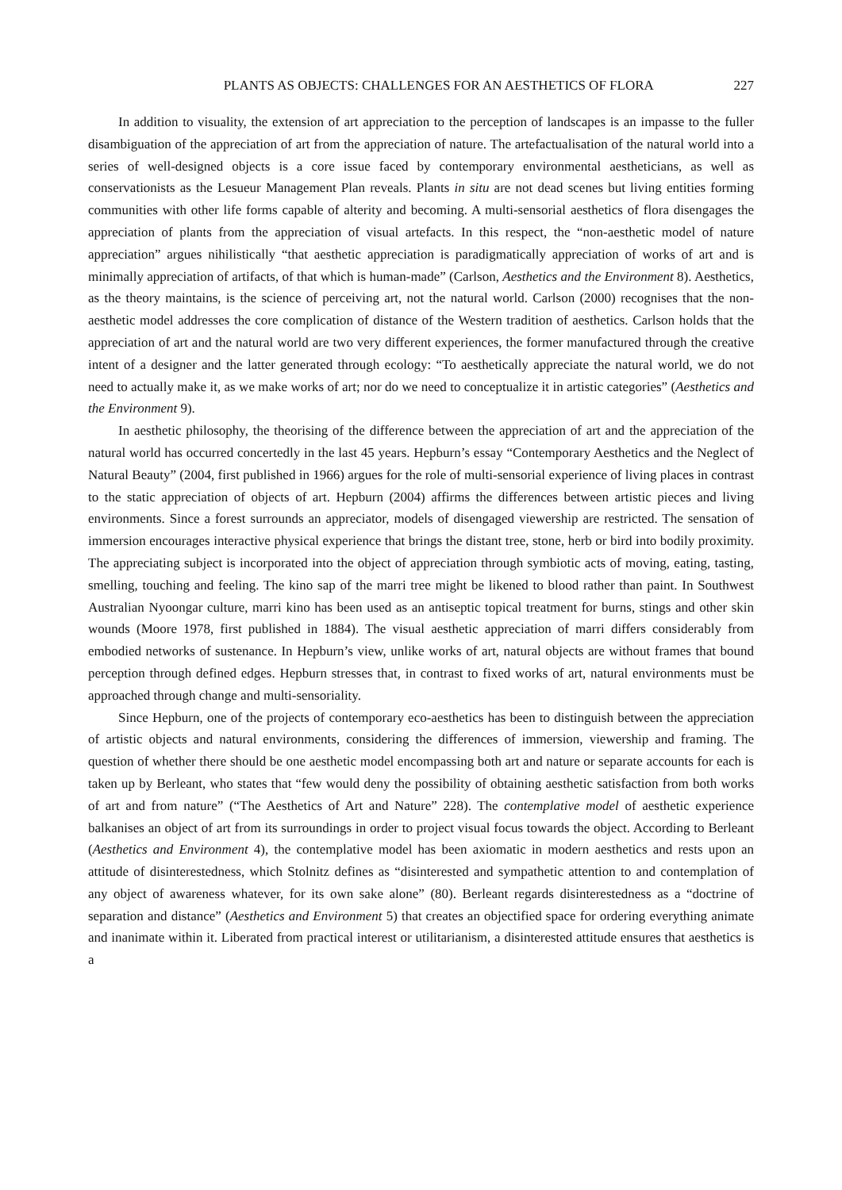PLANTS AS OBJECTS: CHALLENGES FOR AN AESTHETICS OF FLORA 227
In addition to visuality, the extension of art appreciation to the perception of landscapes is an impasse to the fuller disambiguation of the appreciation of art from the appreciation of nature. The artefactualisation of the natural world into a series of well-designed objects is a core issue faced by contemporary environmental aestheticians, as well as conservationists as the Lesueur Management Plan reveals. Plants in situ are not dead scenes but living entities forming communities with other life forms capable of alterity and becoming. A multi-sensorial aesthetics of flora disengages the appreciation of plants from the appreciation of visual artefacts. In this respect, the “non-aesthetic model of nature appreciation” argues nihilistically “that aesthetic appreciation is paradigmatically appreciation of works of art and is minimally appreciation of artifacts, of that which is human-made” (Carlson, Aesthetics and the Environment 8). Aesthetics, as the theory maintains, is the science of perceiving art, not the natural world. Carlson (2000) recognises that the non-aesthetic model addresses the core complication of distance of the Western tradition of aesthetics. Carlson holds that the appreciation of art and the natural world are two very different experiences, the former manufactured through the creative intent of a designer and the latter generated through ecology: “To aesthetically appreciate the natural world, we do not need to actually make it, as we make works of art; nor do we need to conceptualize it in artistic categories” (Aesthetics and the Environment 9).
In aesthetic philosophy, the theorising of the difference between the appreciation of art and the appreciation of the natural world has occurred concertedly in the last 45 years. Hepburn’s essay “Contemporary Aesthetics and the Neglect of Natural Beauty” (2004, first published in 1966) argues for the role of multi-sensorial experience of living places in contrast to the static appreciation of objects of art. Hepburn (2004) affirms the differences between artistic pieces and living environments. Since a forest surrounds an appreciator, models of disengaged viewership are restricted. The sensation of immersion encourages interactive physical experience that brings the distant tree, stone, herb or bird into bodily proximity. The appreciating subject is incorporated into the object of appreciation through symbiotic acts of moving, eating, tasting, smelling, touching and feeling. The kino sap of the marri tree might be likened to blood rather than paint. In Southwest Australian Nyoongar culture, marri kino has been used as an antiseptic topical treatment for burns, stings and other skin wounds (Moore 1978, first published in 1884). The visual aesthetic appreciation of marri differs considerably from embodied networks of sustenance. In Hepburn’s view, unlike works of art, natural objects are without frames that bound perception through defined edges. Hepburn stresses that, in contrast to fixed works of art, natural environments must be approached through change and multi-sensoriality.
Since Hepburn, one of the projects of contemporary eco-aesthetics has been to distinguish between the appreciation of artistic objects and natural environments, considering the differences of immersion, viewership and framing. The question of whether there should be one aesthetic model encompassing both art and nature or separate accounts for each is taken up by Berleant, who states that “few would deny the possibility of obtaining aesthetic satisfaction from both works of art and from nature” (“The Aesthetics of Art and Nature” 228). The contemplative model of aesthetic experience balkanises an object of art from its surroundings in order to project visual focus towards the object. According to Berleant (Aesthetics and Environment 4), the contemplative model has been axiomatic in modern aesthetics and rests upon an attitude of disinterestedness, which Stolnitz defines as “disinterested and sympathetic attention to and contemplation of any object of awareness whatever, for its own sake alone” (80). Berleant regards disinterestedness as a “doctrine of separation and distance” (Aesthetics and Environment 5) that creates an objectified space for ordering everything animate and inanimate within it. Liberated from practical interest or utilitarianism, a disinterested attitude ensures that aesthetics is a